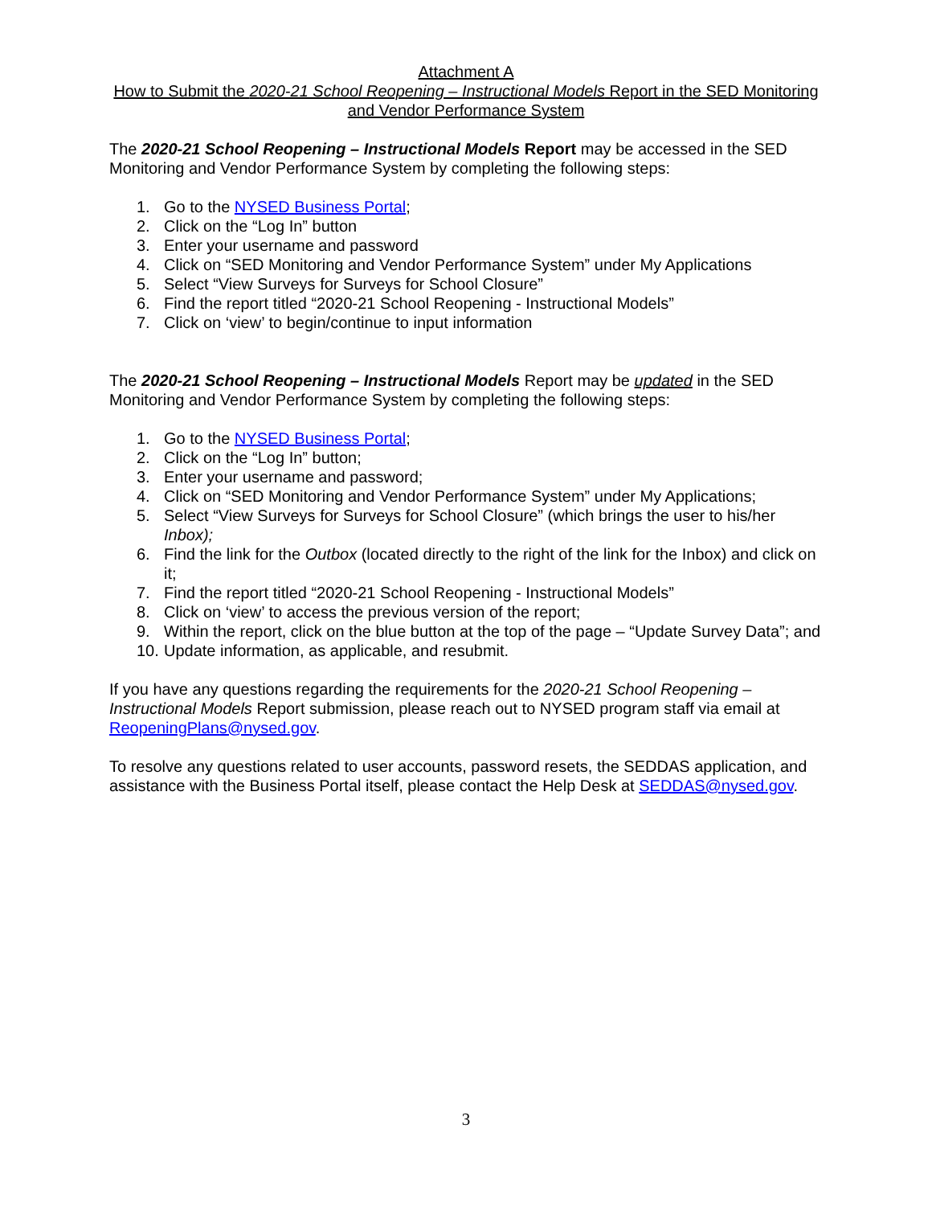Attachment A
How to Submit the 2020-21 School Reopening – Instructional Models Report in the SED Monitoring and Vendor Performance System
The 2020-21 School Reopening – Instructional Models Report may be accessed in the SED Monitoring and Vendor Performance System by completing the following steps:
1. Go to the NYSED Business Portal;
2. Click on the “Log In” button
3. Enter your username and password
4. Click on “SED Monitoring and Vendor Performance System” under My Applications
5. Select “View Surveys for Surveys for School Closure”
6. Find the report titled “2020-21 School Reopening - Instructional Models”
7. Click on ‘view’ to begin/continue to input information
The 2020-21 School Reopening – Instructional Models Report may be updated in the SED Monitoring and Vendor Performance System by completing the following steps:
1. Go to the NYSED Business Portal;
2. Click on the “Log In” button;
3. Enter your username and password;
4. Click on “SED Monitoring and Vendor Performance System” under My Applications;
5. Select “View Surveys for Surveys for School Closure” (which brings the user to his/her Inbox);
6. Find the link for the Outbox (located directly to the right of the link for the Inbox) and click on it;
7. Find the report titled “2020-21 School Reopening - Instructional Models”
8. Click on ‘view’ to access the previous version of the report;
9. Within the report, click on the blue button at the top of the page – “Update Survey Data”; and
10. Update information, as applicable, and resubmit.
If you have any questions regarding the requirements for the 2020-21 School Reopening – Instructional Models Report submission, please reach out to NYSED program staff via email at ReopeningPlans@nysed.gov.
To resolve any questions related to user accounts, password resets, the SEDDAS application, and assistance with the Business Portal itself, please contact the Help Desk at SEDDAS@nysed.gov.
3